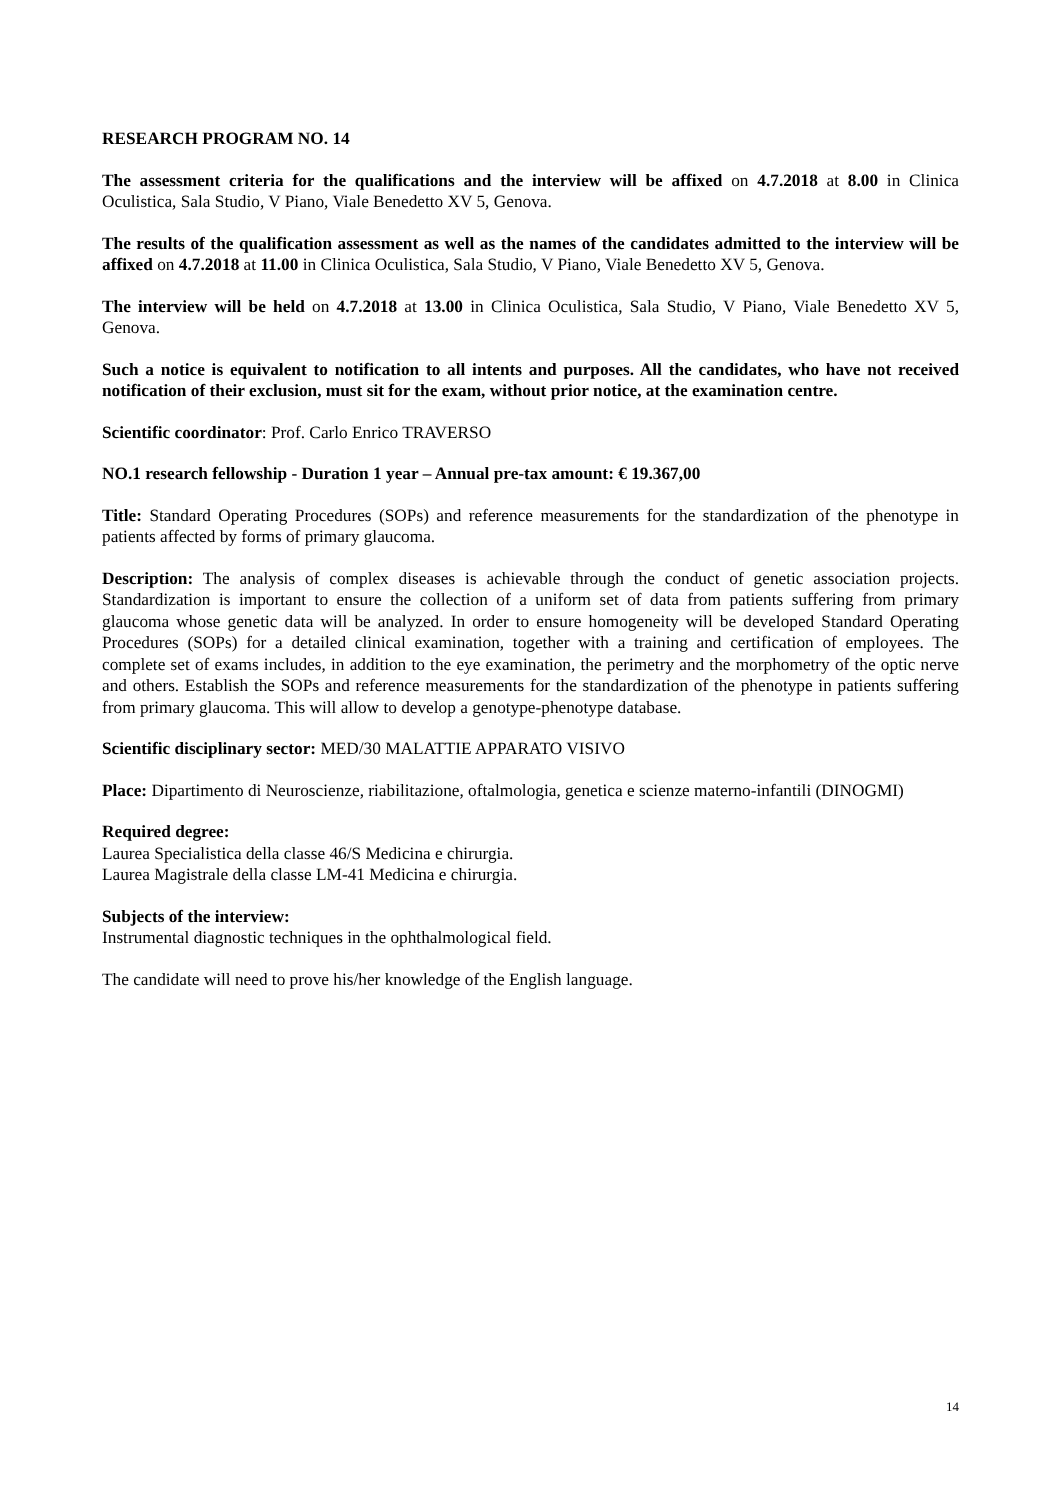RESEARCH PROGRAM NO. 14
The assessment criteria for the qualifications and the interview will be affixed on 4.7.2018 at 8.00 in Clinica Oculistica, Sala Studio, V Piano, Viale Benedetto XV 5, Genova.
The results of the qualification assessment as well as the names of the candidates admitted to the interview will be affixed on 4.7.2018 at 11.00 in Clinica Oculistica, Sala Studio, V Piano, Viale Benedetto XV 5, Genova.
The interview will be held on 4.7.2018 at 13.00 in Clinica Oculistica, Sala Studio, V Piano, Viale Benedetto XV 5, Genova.
Such a notice is equivalent to notification to all intents and purposes. All the candidates, who have not received notification of their exclusion, must sit for the exam, without prior notice, at the examination centre.
Scientific coordinator: Prof. Carlo Enrico TRAVERSO
NO.1 research fellowship - Duration 1 year – Annual pre-tax amount: € 19.367,00
Title: Standard Operating Procedures (SOPs) and reference measurements for the standardization of the phenotype in patients affected by forms of primary glaucoma.
Description: The analysis of complex diseases is achievable through the conduct of genetic association projects. Standardization is important to ensure the collection of a uniform set of data from patients suffering from primary glaucoma whose genetic data will be analyzed. In order to ensure homogeneity will be developed Standard Operating Procedures (SOPs) for a detailed clinical examination, together with a training and certification of employees. The complete set of exams includes, in addition to the eye examination, the perimetry and the morphometry of the optic nerve and others. Establish the SOPs and reference measurements for the standardization of the phenotype in patients suffering from primary glaucoma. This will allow to develop a genotype-phenotype database.
Scientific disciplinary sector: MED/30 MALATTIE APPARATO VISIVO
Place: Dipartimento di Neuroscienze, riabilitazione, oftalmologia, genetica e scienze materno-infantili (DINOGMI)
Required degree:
Laurea Specialistica della classe 46/S Medicina e chirurgia.
Laurea Magistrale della classe LM-41 Medicina e chirurgia.
Subjects of the interview:
Instrumental diagnostic techniques in the ophthalmological field.
The candidate will need to prove his/her knowledge of the English language.
14